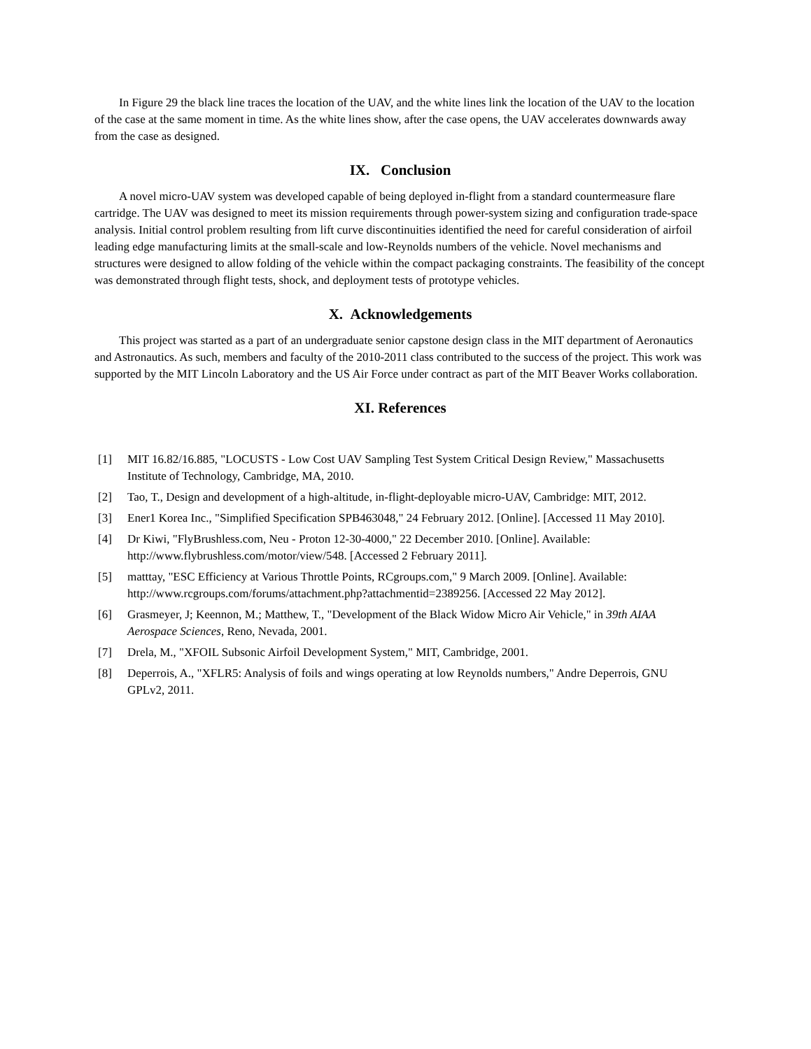In Figure 29 the black line traces the location of the UAV, and the white lines link the location of the UAV to the location of the case at the same moment in time. As the white lines show, after the case opens, the UAV accelerates downwards away from the case as designed.
IX. Conclusion
A novel micro-UAV system was developed capable of being deployed in-flight from a standard countermeasure flare cartridge. The UAV was designed to meet its mission requirements through power-system sizing and configuration trade-space analysis. Initial control problem resulting from lift curve discontinuities identified the need for careful consideration of airfoil leading edge manufacturing limits at the small-scale and low-Reynolds numbers of the vehicle. Novel mechanisms and structures were designed to allow folding of the vehicle within the compact packaging constraints. The feasibility of the concept was demonstrated through flight tests, shock, and deployment tests of prototype vehicles.
X. Acknowledgements
This project was started as a part of an undergraduate senior capstone design class in the MIT department of Aeronautics and Astronautics. As such, members and faculty of the 2010-2011 class contributed to the success of the project. This work was supported by the MIT Lincoln Laboratory and the US Air Force under contract as part of the MIT Beaver Works collaboration.
XI. References
[1] MIT 16.82/16.885, "LOCUSTS - Low Cost UAV Sampling Test System Critical Design Review," Massachusetts Institute of Technology, Cambridge, MA, 2010.
[2] Tao, T., Design and development of a high-altitude, in-flight-deployable micro-UAV, Cambridge: MIT, 2012.
[3] Ener1 Korea Inc., "Simplified Specification SPB463048," 24 February 2012. [Online]. [Accessed 11 May 2010].
[4] Dr Kiwi, "FlyBrushless.com, Neu - Proton 12-30-4000," 22 December 2010. [Online]. Available: http://www.flybrushless.com/motor/view/548. [Accessed 2 February 2011].
[5] matttay, "ESC Efficiency at Various Throttle Points, RCgroups.com," 9 March 2009. [Online]. Available: http://www.rcgroups.com/forums/attachment.php?attachmentid=2389256. [Accessed 22 May 2012].
[6] Grasmeyer, J; Keennon, M.; Matthew, T., "Development of the Black Widow Micro Air Vehicle," in 39th AIAA Aerospace Sciences, Reno, Nevada, 2001.
[7] Drela, M., "XFOIL Subsonic Airfoil Development System," MIT, Cambridge, 2001.
[8] Deperrois, A., "XFLR5: Analysis of foils and wings operating at low Reynolds numbers," Andre Deperrois, GNU GPLv2, 2011.